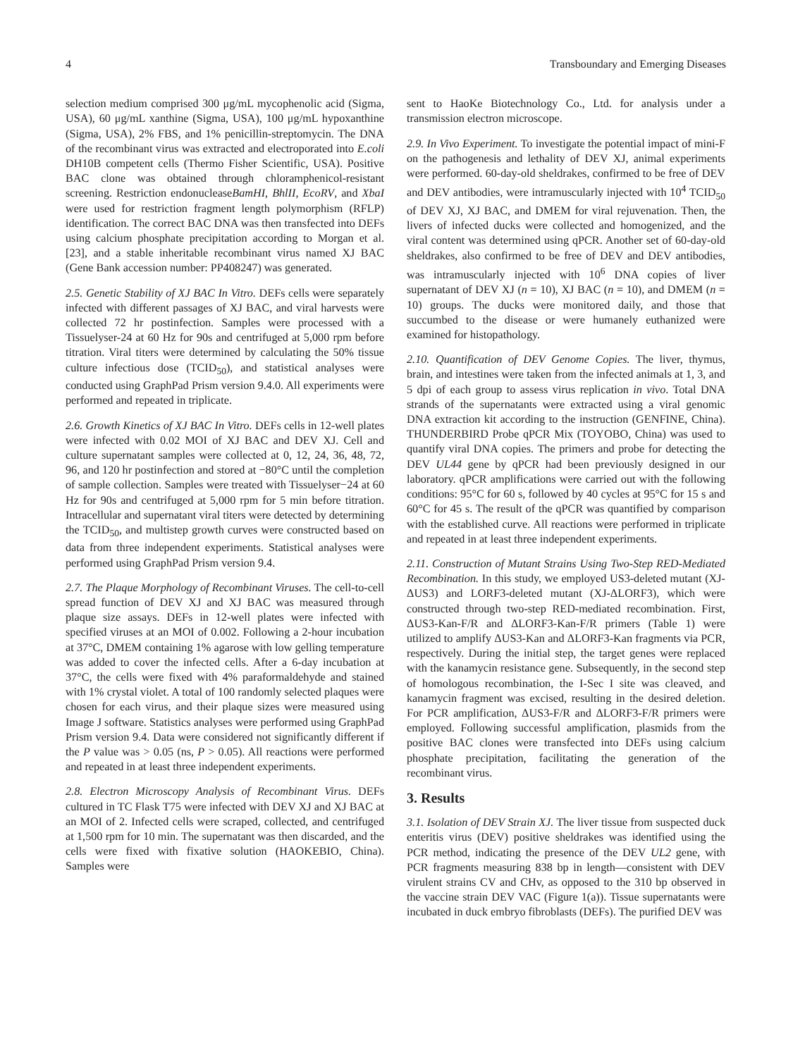4 Transboundary and Emerging Diseases
selection medium comprised 300 μg/mL mycophenolic acid (Sigma, USA), 60 μg/mL xanthine (Sigma, USA), 100 μg/mL hypoxanthine (Sigma, USA), 2% FBS, and 1% penicillin-streptomycin. The DNA of the recombinant virus was extracted and electroporated into E.coli DH10B competent cells (Thermo Fisher Scientific, USA). Positive BAC clone was obtained through chloramphenicol-resistant screening. Restriction endonucleaseBamHI, BhlII, EcoRV, and XbaI were used for restriction fragment length polymorphism (RFLP) identification. The correct BAC DNA was then transfected into DEFs using calcium phosphate precipitation according to Morgan et al. [23], and a stable inheritable recombinant virus named XJ BAC (Gene Bank accession number: PP408247) was generated.
2.5. Genetic Stability of XJ BAC In Vitro. DEFs cells were separately infected with different passages of XJ BAC, and viral harvests were collected 72 hr postinfection. Samples were processed with a Tissuelyser-24 at 60 Hz for 90s and centrifuged at 5,000 rpm before titration. Viral titers were determined by calculating the 50% tissue culture infectious dose (TCID<sub>50</sub>), and statistical analyses were conducted using GraphPad Prism version 9.4.0. All experiments were performed and repeated in triplicate.
2.6. Growth Kinetics of XJ BAC In Vitro. DEFs cells in 12-well plates were infected with 0.02 MOI of XJ BAC and DEV XJ. Cell and culture supernatant samples were collected at 0, 12, 24, 36, 48, 72, 96, and 120 hr postinfection and stored at −80°C until the completion of sample collection. Samples were treated with Tissuelyser−24 at 60 Hz for 90s and centrifuged at 5,000 rpm for 5 min before titration. Intracellular and supernatant viral titers were detected by determining the TCID<sub>50</sub>, and multistep growth curves were constructed based on data from three independent experiments. Statistical analyses were performed using GraphPad Prism version 9.4.
2.7. The Plaque Morphology of Recombinant Viruses. The cell-to-cell spread function of DEV XJ and XJ BAC was measured through plaque size assays. DEFs in 12-well plates were infected with specified viruses at an MOI of 0.002. Following a 2-hour incubation at 37°C, DMEM containing 1% agarose with low gelling temperature was added to cover the infected cells. After a 6-day incubation at 37°C, the cells were fixed with 4% paraformaldehyde and stained with 1% crystal violet. A total of 100 randomly selected plaques were chosen for each virus, and their plaque sizes were measured using Image J software. Statistics analyses were performed using GraphPad Prism version 9.4. Data were considered not significantly different if the P value was > 0.05 (ns, P > 0.05). All reactions were performed and repeated in at least three independent experiments.
2.8. Electron Microscopy Analysis of Recombinant Virus. DEFs cultured in TC Flask T75 were infected with DEV XJ and XJ BAC at an MOI of 2. Infected cells were scraped, collected, and centrifuged at 1,500 rpm for 10 min. The supernatant was then discarded, and the cells were fixed with fixative solution (HAOKEBIO, China). Samples were
sent to HaoKe Biotechnology Co., Ltd. for analysis under a transmission electron microscope.
2.9. In Vivo Experiment. To investigate the potential impact of mini-F on the pathogenesis and lethality of DEV XJ, animal experiments were performed. 60-day-old sheldrakes, confirmed to be free of DEV and DEV antibodies, were intramuscularly injected with 10<sup>4</sup> TCID<sub>50</sub> of DEV XJ, XJ BAC, and DMEM for viral rejuvenation. Then, the livers of infected ducks were collected and homogenized, and the viral content was determined using qPCR. Another set of 60-day-old sheldrakes, also confirmed to be free of DEV and DEV antibodies, was intramuscularly injected with 10<sup>6</sup> DNA copies of liver supernatant of DEV XJ (n = 10), XJ BAC (n = 10), and DMEM (n = 10) groups. The ducks were monitored daily, and those that succumbed to the disease or were humanely euthanized were examined for histopathology.
2.10. Quantification of DEV Genome Copies. The liver, thymus, brain, and intestines were taken from the infected animals at 1, 3, and 5 dpi of each group to assess virus replication in vivo. Total DNA strands of the supernatants were extracted using a viral genomic DNA extraction kit according to the instruction (GENFINE, China). THUNDERBIRD Probe qPCR Mix (TOYOBO, China) was used to quantify viral DNA copies. The primers and probe for detecting the DEV UL44 gene by qPCR had been previously designed in our laboratory. qPCR amplifications were carried out with the following conditions: 95°C for 60 s, followed by 40 cycles at 95°C for 15 s and 60°C for 45 s. The result of the qPCR was quantified by comparison with the established curve. All reactions were performed in triplicate and repeated in at least three independent experiments.
2.11. Construction of Mutant Strains Using Two-Step RED-Mediated Recombination. In this study, we employed US3-deleted mutant (XJ-ΔUS3) and LORF3-deleted mutant (XJ-ΔLORF3), which were constructed through two-step RED-mediated recombination. First, ΔUS3-Kan-F/R and ΔLORF3-Kan-F/R primers (Table 1) were utilized to amplify ΔUS3-Kan and ΔLORF3-Kan fragments via PCR, respectively. During the initial step, the target genes were replaced with the kanamycin resistance gene. Subsequently, in the second step of homologous recombination, the I-Sec I site was cleaved, and kanamycin fragment was excised, resulting in the desired deletion. For PCR amplification, ΔUS3-F/R and ΔLORF3-F/R primers were employed. Following successful amplification, plasmids from the positive BAC clones were transfected into DEFs using calcium phosphate precipitation, facilitating the generation of the recombinant virus.
3. Results
3.1. Isolation of DEV Strain XJ. The liver tissue from suspected duck enteritis virus (DEV) positive sheldrakes was identified using the PCR method, indicating the presence of the DEV UL2 gene, with PCR fragments measuring 838 bp in length—consistent with DEV virulent strains CV and CHv, as opposed to the 310 bp observed in the vaccine strain DEV VAC (Figure 1(a)). Tissue supernatants were incubated in duck embryo fibroblasts (DEFs). The purified DEV was